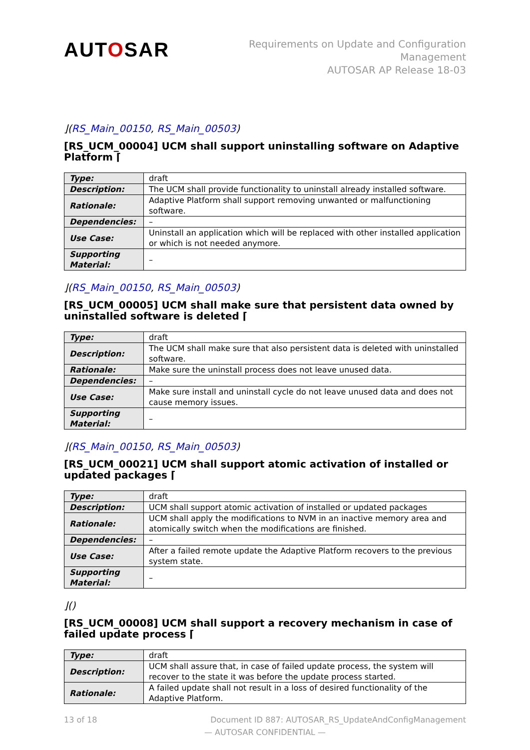AUTOSAR
Requirements on Update and Configuration
Management
AUTOSAR AP Release 18-03
⌋(RS_Main_00150, RS_Main_00503)
[RS_UCM_00004] UCM shall support uninstalling software on Adaptive Platform ⌈
| Type: | draft |
| Description: | The UCM shall provide functionality to uninstall already installed software. |
| Rationale: | Adaptive Platform shall support removing unwanted or malfunctioning software. |
| Dependencies: | – |
| Use Case: | Uninstall an application which will be replaced with other installed application or which is not needed anymore. |
| Supporting Material: | – |
⌋(RS_Main_00150, RS_Main_00503)
[RS_UCM_00005] UCM shall make sure that persistent data owned by uninstalled software is deleted ⌈
| Type: | draft |
| Description: | The UCM shall make sure that also persistent data is deleted with uninstalled software. |
| Rationale: | Make sure the uninstall process does not leave unused data. |
| Dependencies: | – |
| Use Case: | Make sure install and uninstall cycle do not leave unused data and does not cause memory issues. |
| Supporting Material: | – |
⌋(RS_Main_00150, RS_Main_00503)
[RS_UCM_00021] UCM shall support atomic activation of installed or updated packages ⌈
| Type: | draft |
| Description: | UCM shall support atomic activation of installed or updated packages |
| Rationale: | UCM shall apply the modifications to NVM in an inactive memory area and atomically switch when the modifications are finished. |
| Dependencies: | – |
| Use Case: | After a failed remote update the Adaptive Platform recovers to the previous system state. |
| Supporting Material: | – |
⌋()
[RS_UCM_00008] UCM shall support a recovery mechanism in case of failed update process ⌈
| Type: | draft |
| Description: | UCM shall assure that, in case of failed update process, the system will recover to the state it was before the update process started. |
| Rationale: | A failed update shall not result in a loss of desired functionality of the Adaptive Platform. |
13 of 18 Document ID 887: AUTOSAR_RS_UpdateAndConfigManagement
— AUTOSAR CONFIDENTIAL —